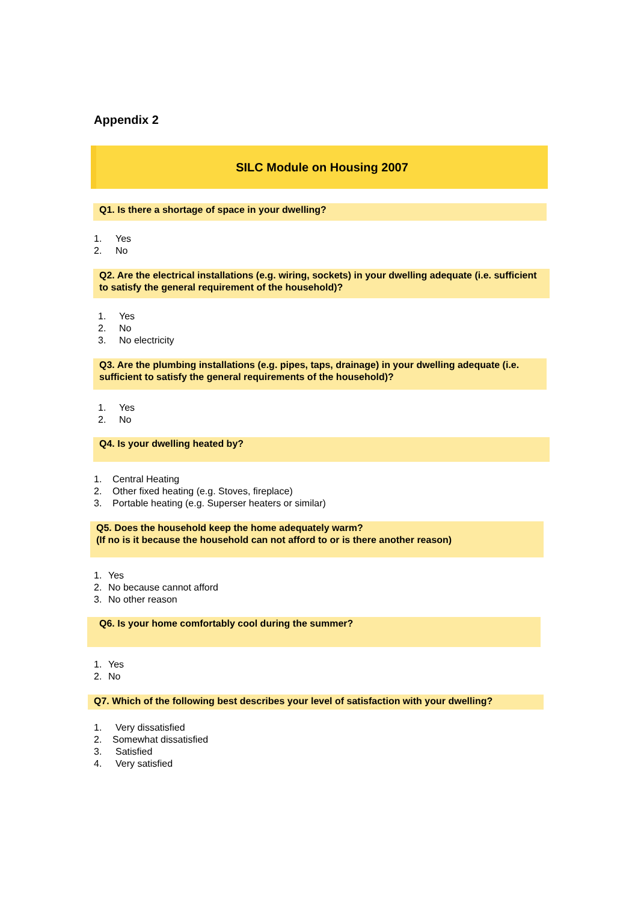Appendix 2
SILC Module on Housing 2007
Q1. Is there a shortage of space in your dwelling?
1. Yes
2. No
Q2. Are the electrical installations (e.g. wiring, sockets) in your dwelling adequate (i.e. sufficient to satisfy the general requirement of the household)?
1. Yes
2. No
3. No electricity
Q3. Are the plumbing installations (e.g. pipes, taps, drainage) in your dwelling adequate (i.e. sufficient to satisfy the general requirements of the household)?
1. Yes
2. No
Q4. Is your dwelling heated by?
1. Central Heating
2. Other fixed heating (e.g. Stoves, fireplace)
3. Portable heating (e.g. Superser heaters or similar)
Q5. Does the household keep the home adequately warm?
(If no is it because the household can not afford to or is there another reason)
1. Yes
2. No because cannot afford
3. No other reason
Q6. Is your home comfortably cool during the summer?
1. Yes
2. No
Q7. Which of the following best describes your level of satisfaction with your dwelling?
1. Very dissatisfied
2. Somewhat dissatisfied
3. Satisfied
4. Very satisfied